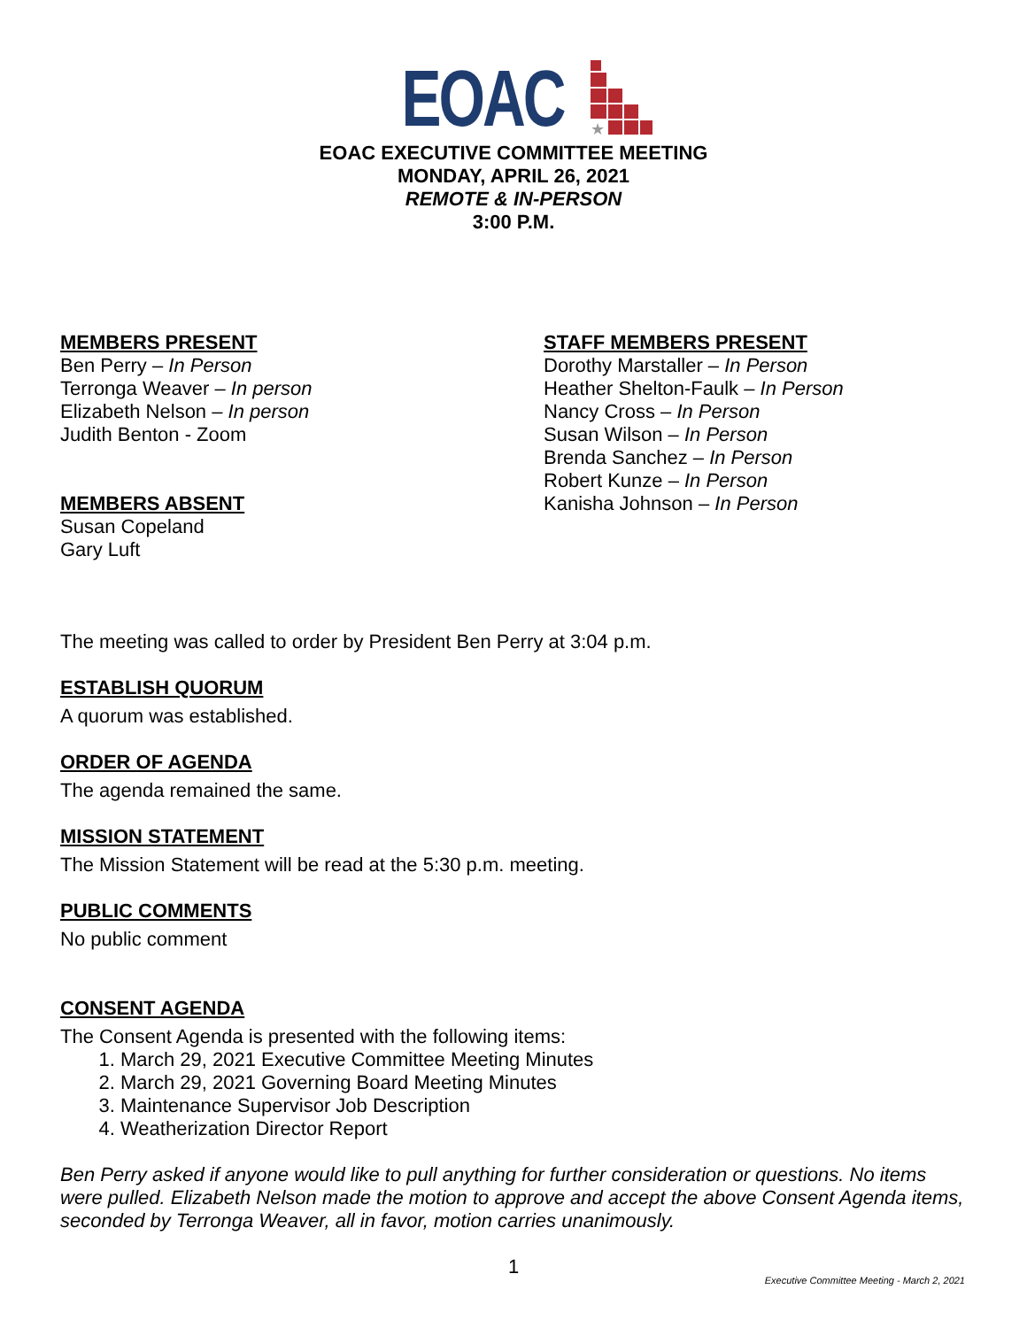EOAC
★
EOAC EXECUTIVE COMMITTEE MEETING
MONDAY, APRIL 26, 2021
REMOTE & IN-PERSON
3:00 P.M.
MEMBERS PRESENT
Ben Perry – In Person
Terronga Weaver – In person
Elizabeth Nelson – In person
Judith Benton - Zoom
MEMBERS ABSENT
Susan Copeland
Gary Luft
STAFF MEMBERS PRESENT
Dorothy Marstaller – In Person
Heather Shelton-Faulk – In Person
Nancy Cross – In Person
Susan Wilson – In Person
Brenda Sanchez – In Person
Robert Kunze – In Person
Kanisha Johnson – In Person
The meeting was called to order by President Ben Perry at 3:04 p.m.
ESTABLISH QUORUM
A quorum was established.
ORDER OF AGENDA
The agenda remained the same.
MISSION STATEMENT
The Mission Statement will be read at the 5:30 p.m. meeting.
PUBLIC COMMENTS
No public comment
CONSENT AGENDA
The Consent Agenda is presented with the following items:
1. March 29, 2021 Executive Committee Meeting Minutes
2. March 29, 2021 Governing Board Meeting Minutes
3. Maintenance Supervisor Job Description
4. Weatherization Director Report
Ben Perry asked if anyone would like to pull anything for further consideration or questions. No items were pulled. Elizabeth Nelson made the motion to approve and accept the above Consent Agenda items, seconded by Terronga Weaver, all in favor, motion carries unanimously.
1
Executive Committee Meeting - March 2, 2021